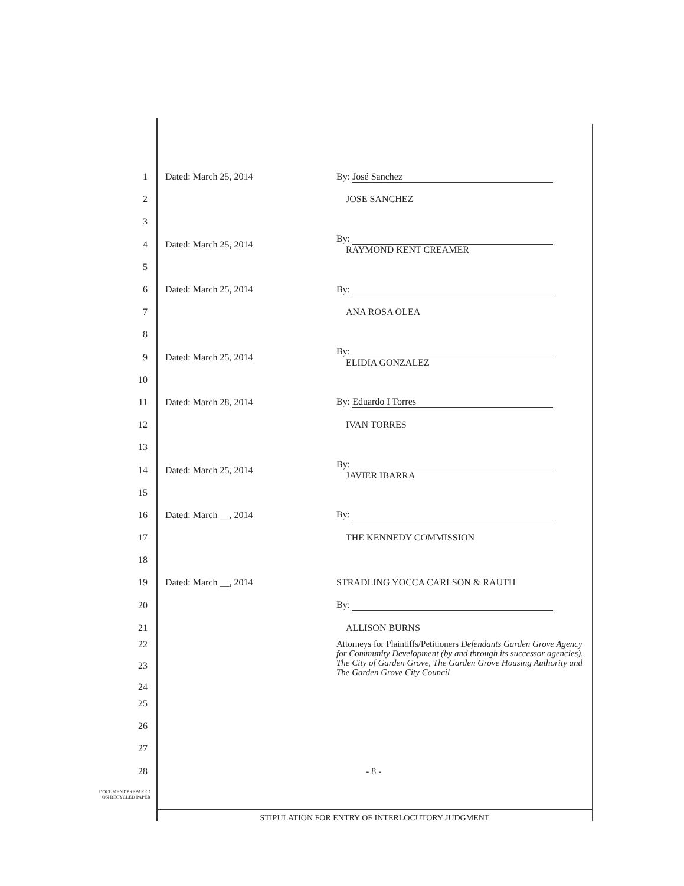1 Dated: March 25, 2014 By: José Sanchez
2 JOSE SANCHEZ
3
4 Dated: March 25, 2014
By:
RAYMOND KENT CREAMER
5
6 Dated: March 25, 2014 By:
7 ANA ROSA OLEA
8
9 Dated: March 25, 2014
By:
ELIDIA GONZALEZ
10
11 Dated: March 28, 2014 By: Eduardo I Torres
12 IVAN TORRES
13
14 Dated: March 25, 2014
By:
JAVIER IBARRA
15
16 Dated: March __, 2014 By:
17 THE KENNEDY COMMISSION
18
19 Dated: March __, 2014 STRADLING YOCCA CARLSON & RAUTH
20 By:
21 ALLISON BURNS
22
23
24
Attorneys for Plaintiffs/Petitioners Defendants Garden Grove Agency for Community Development (by and through its successor agencies), The City of Garden Grove, The Garden Grove Housing Authority and The Garden Grove City Council
25
26
27
28 - 8 -
DOCUMENT PREPARED
ON RECYCLED PAPER
STIPULATION FOR ENTRY OF INTERLOCUTORY JUDGMENT